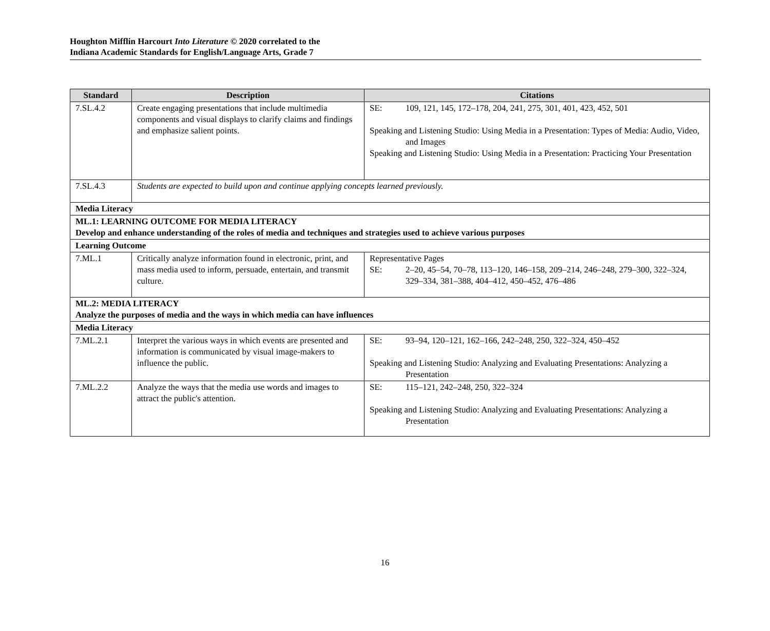Houghton Mifflin Harcourt Into Literature © 2020 correlated to the
Indiana Academic Standards for English/Language Arts, Grade 7
| Standard | Description | Citations |
| --- | --- | --- |
| 7.SL.4.2 | Create engaging presentations that include multimedia components and visual displays to clarify claims and findings and emphasize salient points. | SE: 109, 121, 145, 172–178, 204, 241, 275, 301, 401, 423, 452, 501 Speaking and Listening Studio: Using Media in a Presentation: Types of Media: Audio, Video, and Images Speaking and Listening Studio: Using Media in a Presentation: Practicing Your Presentation |
| 7.SL.4.3 | Students are expected to build upon and continue applying concepts learned previously. | |
| Media Literacy | | |
| ML.1: LEARNING OUTCOME FOR MEDIA LITERACY Develop and enhance understanding of the roles of media and techniques and strategies used to achieve various purposes | | |
| Learning Outcome | | |
| 7.ML.1 | Critically analyze information found in electronic, print, and mass media used to inform, persuade, entertain, and transmit culture. | Representative Pages SE: 2–20, 45–54, 70–78, 113–120, 146–158, 209–214, 246–248, 279–300, 322–324, 329–334, 381–388, 404–412, 450–452, 476–486 |
| ML.2: MEDIA LITERACY Analyze the purposes of media and the ways in which media can have influences | | |
| Media Literacy | | |
| 7.ML.2.1 | Interpret the various ways in which events are presented and information is communicated by visual image-makers to influence the public. | SE: 93–94, 120–121, 162–166, 242–248, 250, 322–324, 450–452 Speaking and Listening Studio: Analyzing and Evaluating Presentations: Analyzing a Presentation |
| 7.ML.2.2 | Analyze the ways that the media use words and images to attract the public's attention. | SE: 115–121, 242–248, 250, 322–324 Speaking and Listening Studio: Analyzing and Evaluating Presentations: Analyzing a Presentation |
16